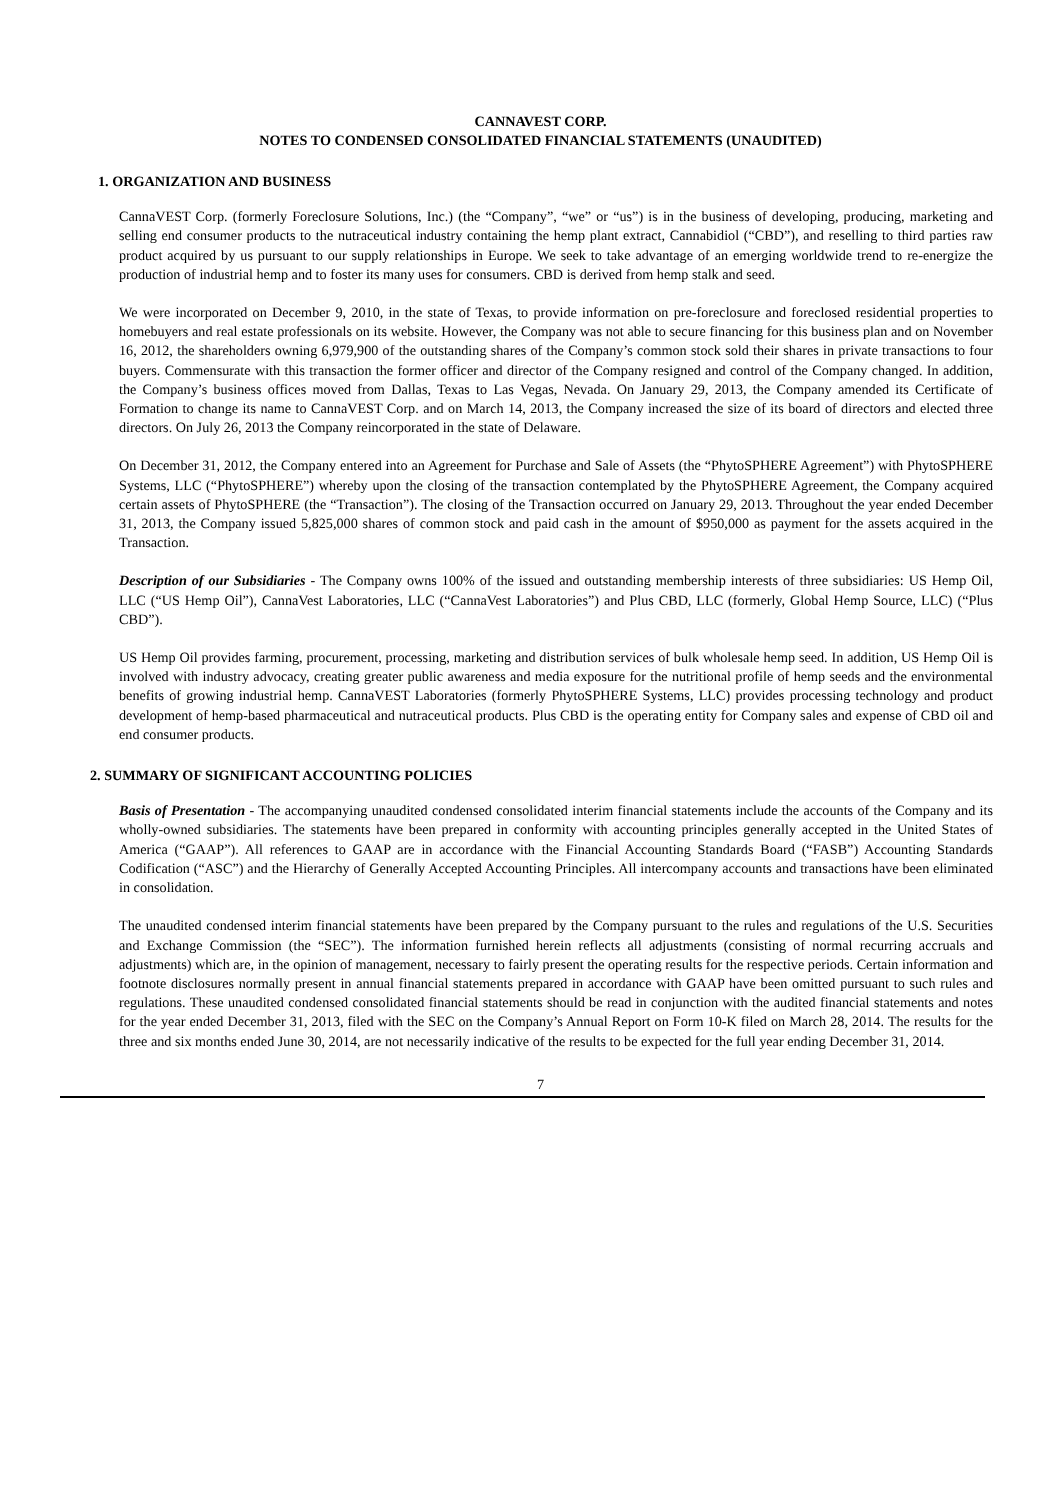CANNAVEST CORP.
NOTES TO CONDENSED CONSOLIDATED FINANCIAL STATEMENTS (UNAUDITED)
1. ORGANIZATION AND BUSINESS
CannaVEST Corp. (formerly Foreclosure Solutions, Inc.) (the “Company”, “we” or “us”) is in the business of developing, producing, marketing and selling end consumer products to the nutraceutical industry containing the hemp plant extract, Cannabidiol (“CBD”), and reselling to third parties raw product acquired by us pursuant to our supply relationships in Europe. We seek to take advantage of an emerging worldwide trend to re-energize the production of industrial hemp and to foster its many uses for consumers. CBD is derived from hemp stalk and seed.
We were incorporated on December 9, 2010, in the state of Texas, to provide information on pre-foreclosure and foreclosed residential properties to homebuyers and real estate professionals on its website. However, the Company was not able to secure financing for this business plan and on November 16, 2012, the shareholders owning 6,979,900 of the outstanding shares of the Company’s common stock sold their shares in private transactions to four buyers. Commensurate with this transaction the former officer and director of the Company resigned and control of the Company changed. In addition, the Company’s business offices moved from Dallas, Texas to Las Vegas, Nevada. On January 29, 2013, the Company amended its Certificate of Formation to change its name to CannaVEST Corp. and on March 14, 2013, the Company increased the size of its board of directors and elected three directors. On July 26, 2013 the Company reincorporated in the state of Delaware.
On December 31, 2012, the Company entered into an Agreement for Purchase and Sale of Assets (the “PhytoSPHERE Agreement”) with PhytoSPHERE Systems, LLC (“PhytoSPHERE”) whereby upon the closing of the transaction contemplated by the PhytoSPHERE Agreement, the Company acquired certain assets of PhytoSPHERE (the “Transaction”). The closing of the Transaction occurred on January 29, 2013. Throughout the year ended December 31, 2013, the Company issued 5,825,000 shares of common stock and paid cash in the amount of $950,000 as payment for the assets acquired in the Transaction.
Description of our Subsidiaries - The Company owns 100% of the issued and outstanding membership interests of three subsidiaries: US Hemp Oil, LLC (“US Hemp Oil”), CannaVest Laboratories, LLC (“CannaVest Laboratories”) and Plus CBD, LLC (formerly, Global Hemp Source, LLC) (“Plus CBD”).
US Hemp Oil provides farming, procurement, processing, marketing and distribution services of bulk wholesale hemp seed. In addition, US Hemp Oil is involved with industry advocacy, creating greater public awareness and media exposure for the nutritional profile of hemp seeds and the environmental benefits of growing industrial hemp. CannaVEST Laboratories (formerly PhytoSPHERE Systems, LLC) provides processing technology and product development of hemp-based pharmaceutical and nutraceutical products. Plus CBD is the operating entity for Company sales and expense of CBD oil and end consumer products.
2. SUMMARY OF SIGNIFICANT ACCOUNTING POLICIES
Basis of Presentation - The accompanying unaudited condensed consolidated interim financial statements include the accounts of the Company and its wholly-owned subsidiaries. The statements have been prepared in conformity with accounting principles generally accepted in the United States of America (“GAAP”). All references to GAAP are in accordance with the Financial Accounting Standards Board (“FASB”) Accounting Standards Codification (“ASC”) and the Hierarchy of Generally Accepted Accounting Principles. All intercompany accounts and transactions have been eliminated in consolidation.
The unaudited condensed interim financial statements have been prepared by the Company pursuant to the rules and regulations of the U.S. Securities and Exchange Commission (the “SEC”). The information furnished herein reflects all adjustments (consisting of normal recurring accruals and adjustments) which are, in the opinion of management, necessary to fairly present the operating results for the respective periods. Certain information and footnote disclosures normally present in annual financial statements prepared in accordance with GAAP have been omitted pursuant to such rules and regulations. These unaudited condensed consolidated financial statements should be read in conjunction with the audited financial statements and notes for the year ended December 31, 2013, filed with the SEC on the Company’s Annual Report on Form 10-K filed on March 28, 2014. The results for the three and six months ended June 30, 2014, are not necessarily indicative of the results to be expected for the full year ending December 31, 2014.
7